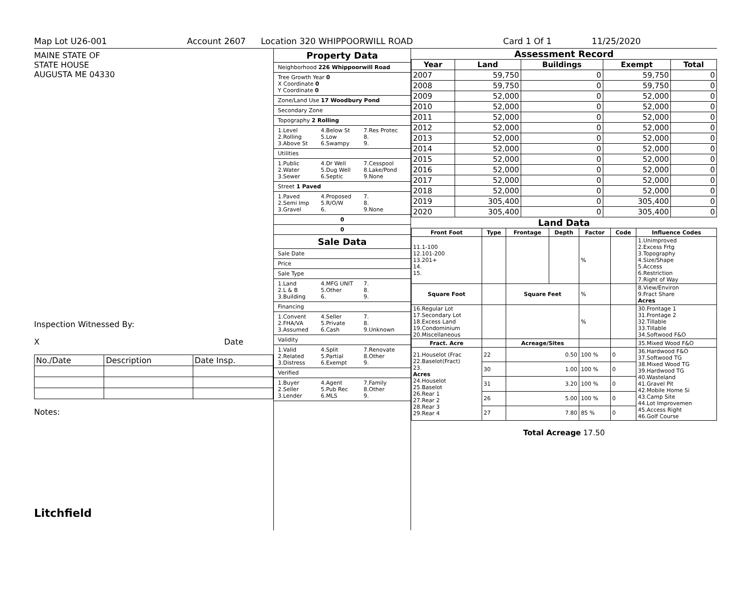Map Lot U26-001 Account 2607 Location 320 WHIPPOORWILL ROAD Card 1 Of 1 11/25/2020
MAINE STATE OF
STATE HOUSE
AUGUSTA ME 04330
Inspection Witnessed By:
X Date
| No./Date | Description | Date Insp. |
Notes:
Litchfield
Property Data
Neighborhood 226 Whippoorwill Road
Tree Growth Year 0
X Coordinate 0
Y Coordinate 0
Zone/Land Use 17 Woodbury Pond
Secondary Zone
Topography 2 Rolling
1.Level 4.Below St 7.Res Protec 2.Rolling 5.Low 8. 3.Above St 6.Swampy 9.
Utilities
1.Public 4.Dr Well 7.Cesspool 2.Water 5.Dug Well 8.Lake/Pond 3.Sewer 6.Septic 9.None
Street 1 Paved
1.Paved 4.Proposed 7. 2.Semi Imp 5.R/O/W 8. 3.Gravel 6. 9.None
0
0
Sale Data
Sale Date
Price
Sale Type
1.Land 4.MFG UNIT 7. 2.L & B 5.Other 8. 3.Building 6. 9.
Financing
1.Convent 4.Seller 7. 2.FHA/VA 5.Private 8. 3.Assumed 6.Cash 9.Unknown
Validity
1.Valid 4.Split 7.Renovate 2.Related 5.Partial 8.Other 3.Distress 6.Exempt 9.
Verified
1.Buyer 4.Agent 7.Family 2.Seller 5.Pub Rec 8.Other 3.Lender 6.MLS 9.
Assessment Record
| Year | Land | Buildings | Exempt | Total |
| --- | --- | --- | --- | --- |
| 2007 | 59,750 | 0 | 59,750 | 0 |
| 2008 | 59,750 | 0 | 59,750 | 0 |
| 2009 | 52,000 | 0 | 52,000 | 0 |
| 2010 | 52,000 | 0 | 52,000 | 0 |
| 2011 | 52,000 | 0 | 52,000 | 0 |
| 2012 | 52,000 | 0 | 52,000 | 0 |
| 2013 | 52,000 | 0 | 52,000 | 0 |
| 2014 | 52,000 | 0 | 52,000 | 0 |
| 2015 | 52,000 | 0 | 52,000 | 0 |
| 2016 | 52,000 | 0 | 52,000 | 0 |
| 2017 | 52,000 | 0 | 52,000 | 0 |
| 2018 | 52,000 | 0 | 52,000 | 0 |
| 2019 | 305,400 | 0 | 305,400 | 0 |
| 2020 | 305,400 | 0 | 305,400 | 0 |
Land Data
| Front Foot | Type | Frontage | Depth | Factor | Code | Influence Codes |
| --- | --- | --- | --- | --- | --- | --- |
| 11.1-100 12.101-200 13.201+ 14. 15. | | | | % | | 1.Unimproved 2.Excess Frtg 3.Topography 4.Size/Shape 5.Access 6.Restriction 7.Right of Way |
| Square Foot | | Square Feet | | % | | 8.View/Environ 9.Fract Share Acres |
| 16.Regular Lot 17.Secondary Lot 18.Excess Land 19.Condominium 20.Miscellaneous | | | | % | | 30.Frontage 1 31.Frontage 2 32.Tillable 33.Tillable 34.Softwood F&O |
| Fract. Acre | | Acreage/Sites | | | | 35.Mixed Wood F&O |
| 21.Houselot (Frac 22.Baselot(Fract) 23. Acres 24.Houselot 25.Baselot 26.Rear 1 27.Rear 2 28.Rear 3 29.Rear 4 | 22 | 0.50 | | 100 % | 0 | 36.Hardwood F&O 37.Softwood TG 38.Mixed Wood TG 39.Hardwood TG 40.Wasteland 41.Gravel Pit 42.Mobile Home Si 43.Camp Site 44.Lot Improvemen 45.Access Right 46.Golf Course |
| | 30 | 1.00 | | 100 % | 0 | |
| | 31 | 3.20 | | 100 % | 0 | |
| | 26 | 5.00 | | 100 % | 0 | |
| | 27 | 7.80 | | 85 % | 0 | |
Total Acreage 17.50